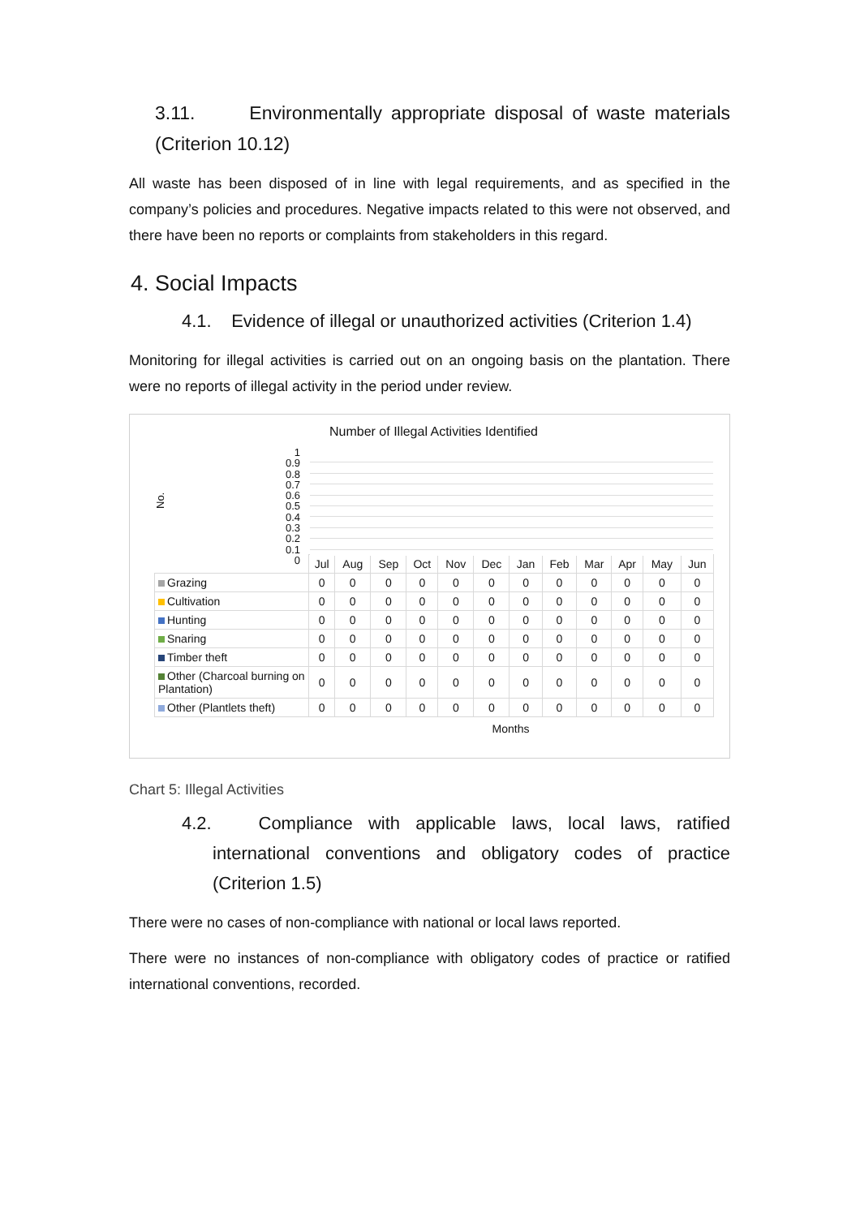3.11. Environmentally appropriate disposal of waste materials (Criterion 10.12)
All waste has been disposed of in line with legal requirements, and as specified in the company’s policies and procedures. Negative impacts related to this were not observed, and there have been no reports or complaints from stakeholders in this regard.
4. Social Impacts
4.1. Evidence of illegal or unauthorized activities (Criterion 1.4)
Monitoring for illegal activities is carried out on an ongoing basis on the plantation. There were no reports of illegal activity in the period under review.
Number of Illegal Activities Identified
No.
1
0.9
0.8
0.7
0.6
0.5
0.4
0.3
0.2
0.1
0
| | Jul | Aug | Sep | Oct | Nov | Dec | Jan | Feb | Mar | Apr | May | Jun |
| --- | --- | --- | --- | --- | --- | --- | --- | --- | --- | --- | --- | --- |
| Grazing | 0 | 0 | 0 | 0 | 0 | 0 | 0 | 0 | 0 | 0 | 0 | 0 |
| Cultivation | 0 | 0 | 0 | 0 | 0 | 0 | 0 | 0 | 0 | 0 | 0 | 0 |
| Hunting | 0 | 0 | 0 | 0 | 0 | 0 | 0 | 0 | 0 | 0 | 0 | 0 |
| Snaring | 0 | 0 | 0 | 0 | 0 | 0 | 0 | 0 | 0 | 0 | 0 | 0 |
| Timber theft | 0 | 0 | 0 | 0 | 0 | 0 | 0 | 0 | 0 | 0 | 0 | 0 |
| Other (Charcoal burning on Plantation) | 0 | 0 | 0 | 0 | 0 | 0 | 0 | 0 | 0 | 0 | 0 | 0 |
| Other (Plantlets theft) | 0 | 0 | 0 | 0 | 0 | 0 | 0 | 0 | 0 | 0 | 0 | 0 |
Months
Chart 5: Illegal Activities
4.2. Compliance with applicable laws, local laws, ratified international conventions and obligatory codes of practice (Criterion 1.5)
There were no cases of non-compliance with national or local laws reported.
There were no instances of non-compliance with obligatory codes of practice or ratified international conventions, recorded.